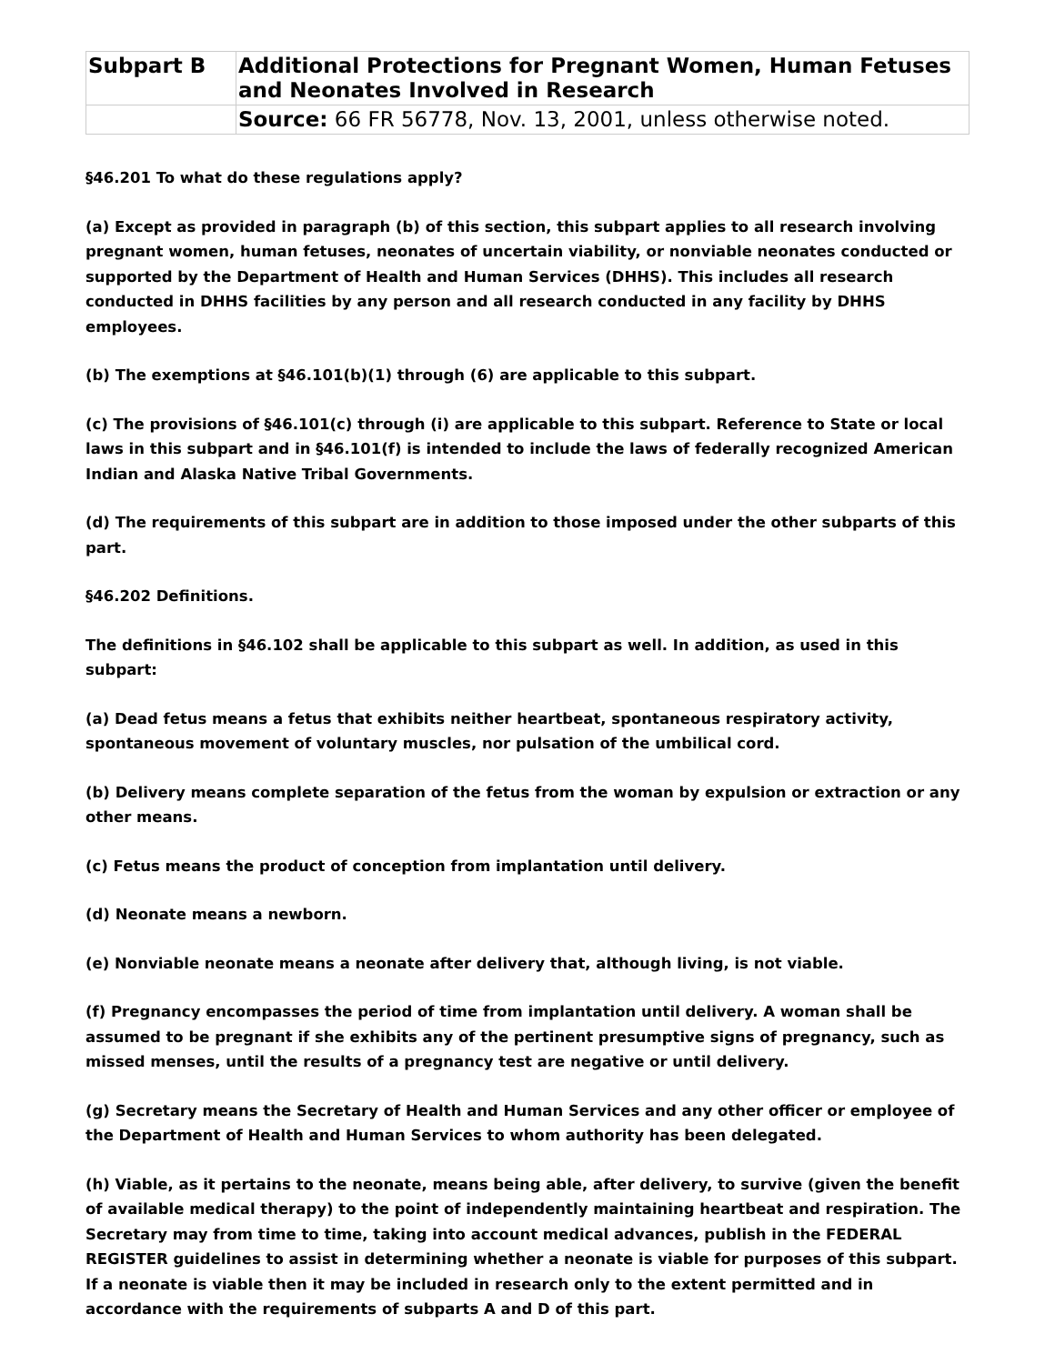| Subpart B | Additional Protections for Pregnant Women, Human Fetuses and Neonates Involved in Research |
| | Source: 66 FR 56778, Nov. 13, 2001, unless otherwise noted. |
§46.201 To what do these regulations apply?
(a) Except as provided in paragraph (b) of this section, this subpart applies to all research involving pregnant women, human fetuses, neonates of uncertain viability, or nonviable neonates conducted or supported by the Department of Health and Human Services (DHHS). This includes all research conducted in DHHS facilities by any person and all research conducted in any facility by DHHS employees.
(b) The exemptions at §46.101(b)(1) through (6) are applicable to this subpart.
(c) The provisions of §46.101(c) through (i) are applicable to this subpart. Reference to State or local laws in this subpart and in §46.101(f) is intended to include the laws of federally recognized American Indian and Alaska Native Tribal Governments.
(d) The requirements of this subpart are in addition to those imposed under the other subparts of this part.
§46.202 Definitions.
The definitions in §46.102 shall be applicable to this subpart as well. In addition, as used in this subpart:
(a) Dead fetus means a fetus that exhibits neither heartbeat, spontaneous respiratory activity, spontaneous movement of voluntary muscles, nor pulsation of the umbilical cord.
(b) Delivery means complete separation of the fetus from the woman by expulsion or extraction or any other means.
(c) Fetus means the product of conception from implantation until delivery.
(d) Neonate means a newborn.
(e) Nonviable neonate means a neonate after delivery that, although living, is not viable.
(f) Pregnancy encompasses the period of time from implantation until delivery. A woman shall be assumed to be pregnant if she exhibits any of the pertinent presumptive signs of pregnancy, such as missed menses, until the results of a pregnancy test are negative or until delivery.
(g) Secretary means the Secretary of Health and Human Services and any other officer or employee of the Department of Health and Human Services to whom authority has been delegated.
(h) Viable, as it pertains to the neonate, means being able, after delivery, to survive (given the benefit of available medical therapy) to the point of independently maintaining heartbeat and respiration. The Secretary may from time to time, taking into account medical advances, publish in the FEDERAL REGISTER guidelines to assist in determining whether a neonate is viable for purposes of this subpart. If a neonate is viable then it may be included in research only to the extent permitted and in accordance with the requirements of subparts A and D of this part.